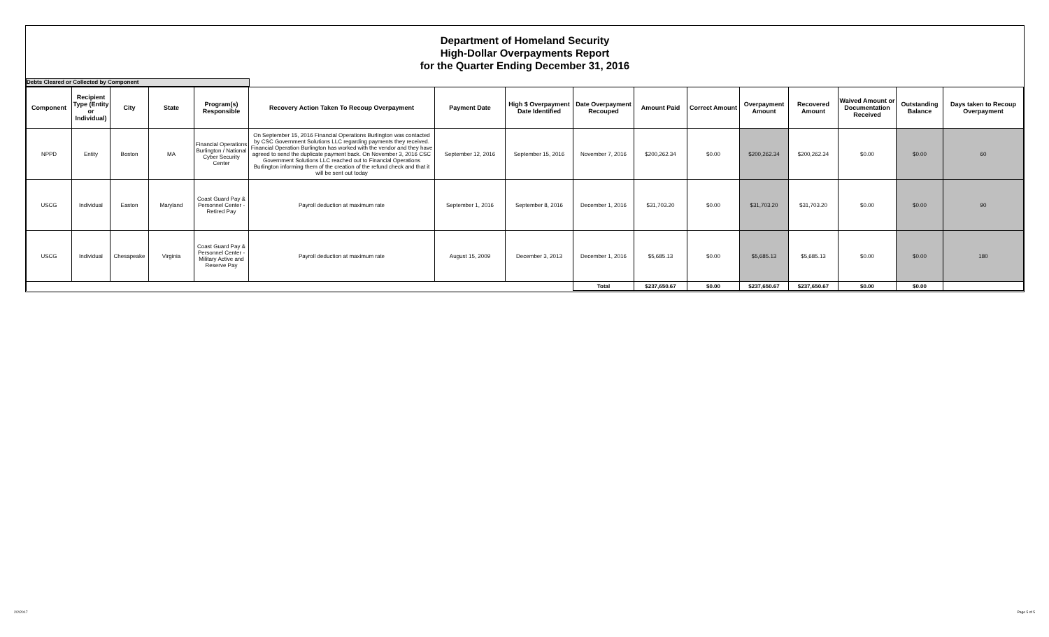Department of Homeland Security
High-Dollar Overpayments Report
for the Quarter Ending December 31, 2016
Debts Cleared or Collected by Component
| Component | Recipient Type (Entity or Individual) | City | State | Program(s) Responsible | Recovery Action Taken To Recoup Overpayment | Payment Date | High $ Overpayment Date Identified | Date Overpayment Recouped | Amount Paid | Correct Amount | Overpayment Amount | Recovered Amount | Waived Amount or Documentation Received | Outstanding Balance | Days taken to Recoup Overpayment |
| --- | --- | --- | --- | --- | --- | --- | --- | --- | --- | --- | --- | --- | --- | --- | --- |
| NPPD | Entity | Boston | MA | Financial Operations Burlington / National Cyber Security Center | On September 15, 2016 Financial Operations Burlington was contacted by CSC Government Solutions LLC regarding payments they received. Financial Operation Burlington has worked with the vendor and they have agreed to send the duplicate payment back. On November 3, 2016 CSC Government Solutions LLC reached out to Financial Operations Burlington informing them of the creation of the refund check and that it will be sent out today | September 12, 2016 | September 15, 2016 | November 7, 2016 | $200,262.34 | $0.00 | $200,262.34 | $200,262.34 | $0.00 | $0.00 | 60 |
| USCG | Individual | Easton | Maryland | Coast Guard Pay & Personnel Center - Retired Pay | Payroll deduction at maximum rate | September 1, 2016 | September 8, 2016 | December 1, 2016 | $31,703.20 | $0.00 | $31,703.20 | $31,703.20 | $0.00 | $0.00 | 90 |
| USCG | Individual | Chesapeake | Virginia | Coast Guard Pay & Personnel Center - Military Active and Reserve Pay | Payroll deduction at maximum rate | August 15, 2009 | December 3, 2013 | December 1, 2016 | $5,685.13 | $0.00 | $5,685.13 | $5,685.13 | $0.00 | $0.00 | 180 |
| | | | | | | | | Total | $237,650.67 | $0.00 | $237,650.67 | $237,650.67 | $0.00 | $0.00 | |
2/2/2017 Page 5 of 5